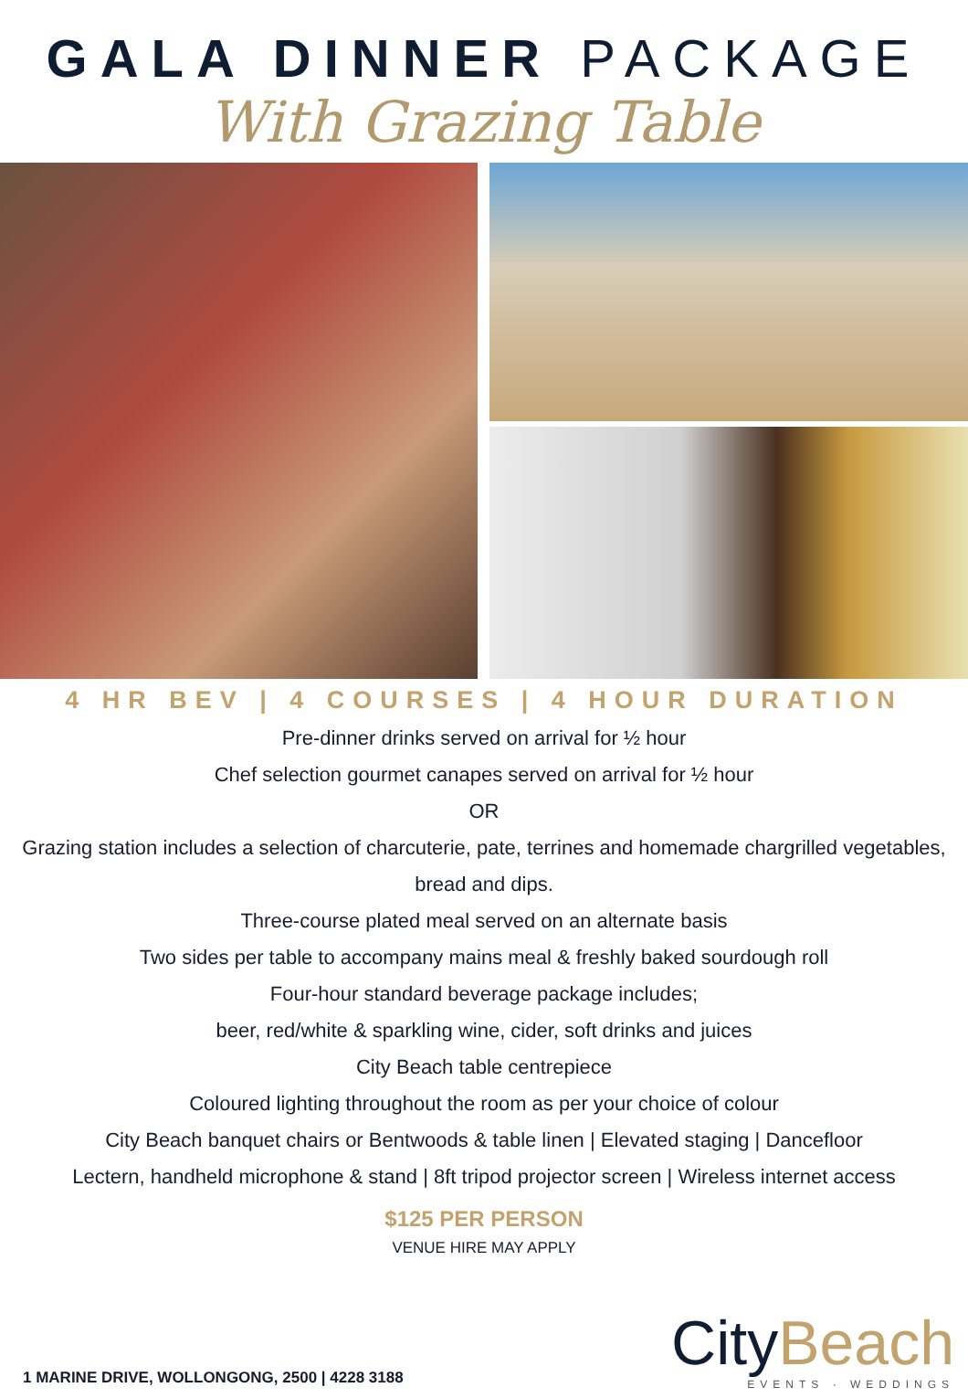GALA DINNER PACKAGE
With Grazing Table
4 HR BEV | 4 COURSES | 4 HOUR DURATION
Pre-dinner drinks served on arrival for ½ hour
Chef selection gourmet canapes served on arrival for ½ hour
OR
Grazing station includes a selection of charcuterie, pate, terrines and homemade chargrilled vegetables, bread and dips.
Three-course plated meal served on an alternate basis
Two sides per table to accompany mains meal & freshly baked sourdough roll
Four-hour standard beverage package includes;
beer, red/white & sparkling wine, cider, soft drinks and juices
City Beach table centrepiece
Coloured lighting throughout the room as per your choice of colour
City Beach banquet chairs or Bentwoods & table linen | Elevated staging | Dancefloor
Lectern, handheld microphone & stand | 8ft tripod projector screen | Wireless internet access
$125 PER PERSON
VENUE HIRE MAY APPLY
1 MARINE DRIVE, WOLLONGONG, 2500 | 4228 3188
CityBeach
EVENTS · WEDDINGS